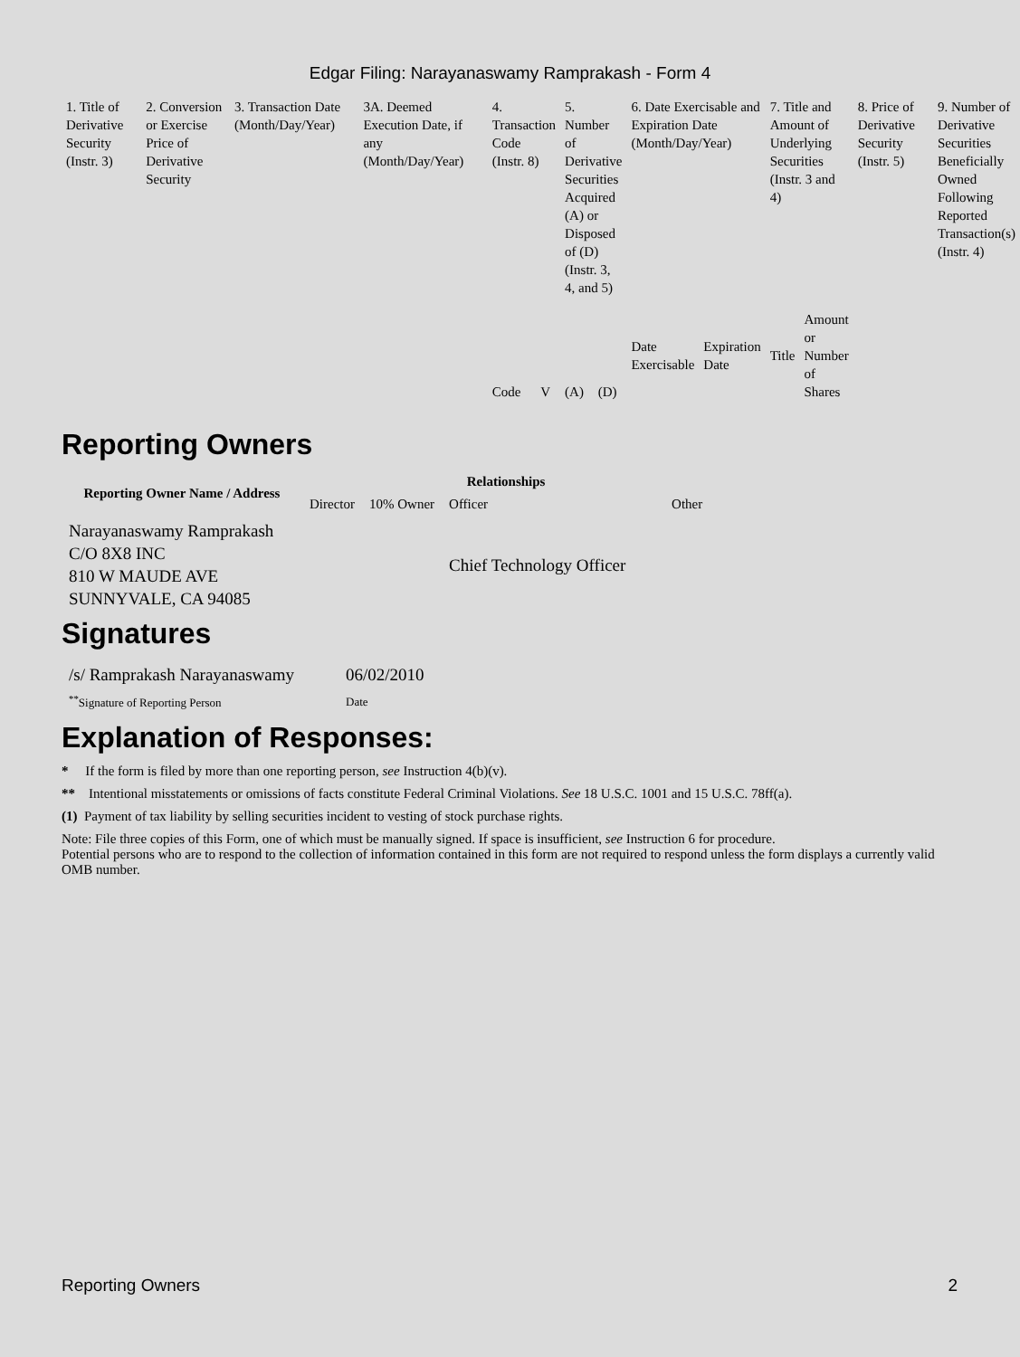Edgar Filing: Narayanaswamy Ramprakash - Form 4
| 1. Title of Derivative Security (Instr. 3) | 2. Conversion or Exercise Price of Derivative Security | 3. Transaction Date (Month/Day/Year) | 3A. Deemed Execution Date, if any (Month/Day/Year) | 4. Transaction Code (Instr. 8) | | 5. Number of Derivative Securities Acquired (A) or Disposed of (D) (Instr. 3, 4, and 5) | | 6. Date Exercisable and Expiration Date (Month/Day/Year) | | 7. Title and Amount of Underlying Securities (Instr. 3 and 4) | | 8. Price of Derivative Security (Instr. 5) | 9. Number of Derivative Securities Beneficially Owned Following Reported Transaction(s) (Instr. 4) |
| | | | | Code | V | (A) | (D) | Date Exercisable | Expiration Date | Title | Amount or Number of Shares | | |
Reporting Owners
| Reporting Owner Name / Address | Relationships | | | |
| --- | --- | --- | --- | --- |
| | Director | 10% Owner | Officer | Other |
| Narayanaswamy Ramprakash C/O 8X8 INC 810 W MAUDE AVE SUNNYVALE, CA 94085 | | | Chief Technology Officer | |
Signatures
| /s/ Ramprakash Narayanaswamy | 06/02/2010 |
| <sup>**</sup> Signature of Reporting Person | Date |
Explanation of Responses:
* If the form is filed by more than one reporting person, see Instruction 4(b)(v).
** Intentional misstatements or omissions of facts constitute Federal Criminal Violations. See 18 U.S.C. 1001 and 15 U.S.C. 78ff(a).
(1) Payment of tax liability by selling securities incident to vesting of stock purchase rights.
Note: File three copies of this Form, one of which must be manually signed. If space is insufficient, see Instruction 6 for procedure.
Potential persons who are to respond to the collection of information contained in this form are not required to respond unless the form displays a currently valid OMB number.
Reporting Owners 2